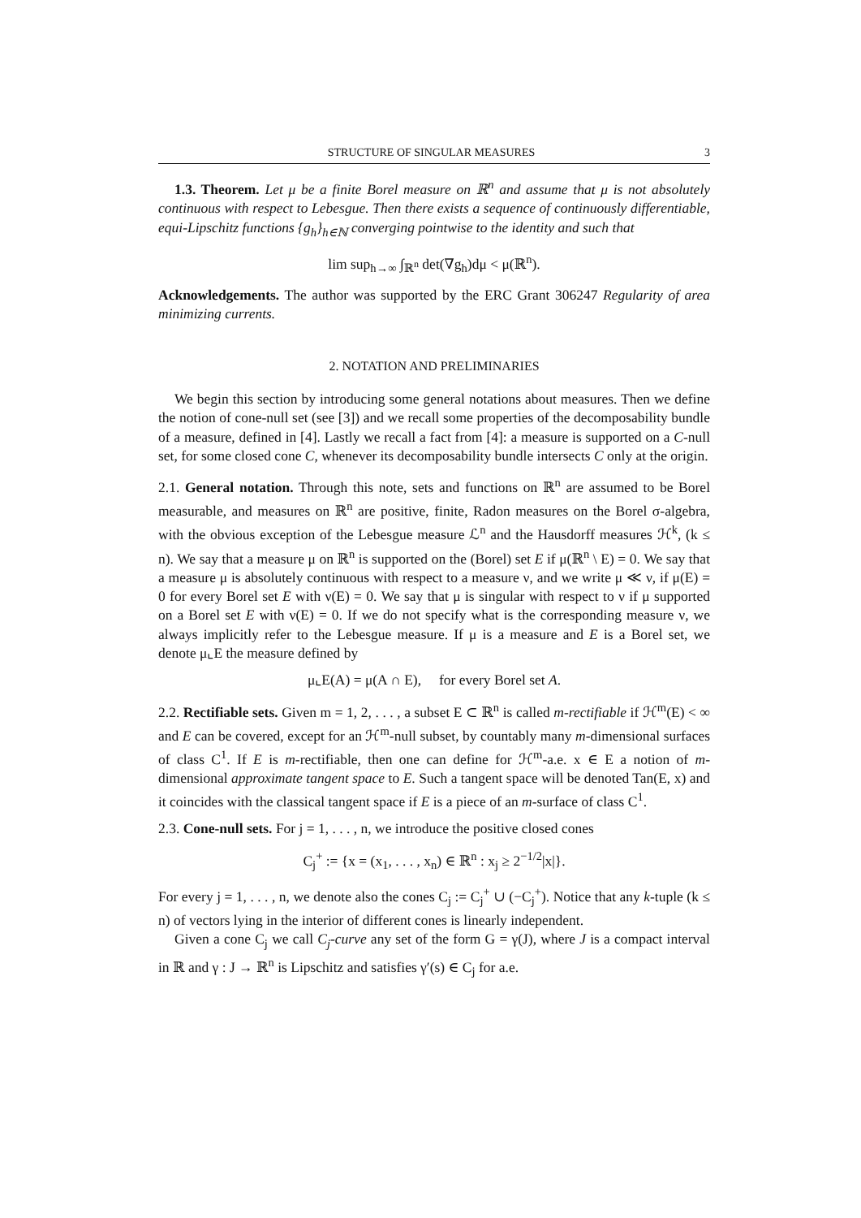STRUCTURE OF SINGULAR MEASURES 3
1.3. Theorem. Let μ be a finite Borel measure on ℝ<sup>n</sup> and assume that μ is not absolutely continuous with respect to Lebesgue. Then there exists a sequence of continuously differentiable, equi-Lipschitz functions {g<sub>h</sub>}<sub>h∈ℕ</sub> converging pointwise to the identity and such that
lim sup<sub>h→∞</sub> ∫<sub>ℝ<sup>n</sup></sub> det(∇g<sub>h</sub>)dμ < μ(ℝ<sup>n</sup>).
Acknowledgements. The author was supported by the ERC Grant 306247 Regularity of area minimizing currents.
2. NOTATION AND PRELIMINARIES
We begin this section by introducing some general notations about measures. Then we define the notion of cone-null set (see [3]) and we recall some properties of the decomposability bundle of a measure, defined in [4]. Lastly we recall a fact from [4]: a measure is supported on a C-null set, for some closed cone C, whenever its decomposability bundle intersects C only at the origin.
2.1. General notation. Through this note, sets and functions on ℝ<sup>n</sup> are assumed to be Borel measurable, and measures on ℝ<sup>n</sup> are positive, finite, Radon measures on the Borel σ-algebra, with the obvious exception of the Lebesgue measure ℒ<sup>n</sup> and the Hausdorff measures ℋ<sup>k</sup>, (k ≤ n). We say that a measure μ on ℝ<sup>n</sup> is supported on the (Borel) set E if μ(ℝ<sup>n</sup> \ E) = 0. We say that a measure μ is absolutely continuous with respect to a measure ν, and we write μ ≪ ν, if μ(E) = 0 for every Borel set E with ν(E) = 0. We say that μ is singular with respect to ν if μ supported on a Borel set E with ν(E) = 0. If we do not specify what is the corresponding measure ν, we always implicitly refer to the Lebesgue measure. If μ is a measure and E is a Borel set, we denote μ⌞E the measure defined by
μ⌞E(A) = μ(A ∩ E), for every Borel set A.
2.2. Rectifiable sets. Given m = 1, 2, . . . , a subset E ⊂ ℝ<sup>n</sup> is called m-rectifiable if ℋ<sup>m</sup>(E) < ∞ and E can be covered, except for an ℋ<sup>m</sup>-null subset, by countably many m-dimensional surfaces of class C<sup>1</sup>. If E is m-rectifiable, then one can define for ℋ<sup>m</sup>-a.e. x ∈ E a notion of m-dimensional approximate tangent space to E. Such a tangent space will be denoted Tan(E, x) and it coincides with the classical tangent space if E is a piece of an m-surface of class C<sup>1</sup>.
2.3. Cone-null sets. For j = 1, . . . , n, we introduce the positive closed cones
C<sub>j</sub><sup>+</sup> := {x = (x<sub>1</sub>, . . . , x<sub>n</sub>) ∈ ℝ<sup>n</sup> : x<sub>j</sub> ≥ 2<sup>−1/2</sup>|x|}.
For every j = 1, . . . , n, we denote also the cones C<sub>j</sub> := C<sub>j</sub><sup>+</sup> ∪ (−C<sub>j</sub><sup>+</sup>). Notice that any k-tuple (k ≤ n) of vectors lying in the interior of different cones is linearly independent.
Given a cone C<sub>j</sub> we call C<sub>j</sub>-curve any set of the form G = γ(J), where J is a compact interval in ℝ and γ : J → ℝ<sup>n</sup> is Lipschitz and satisfies γ′(s) ∈ C<sub>j</sub> for a.e.